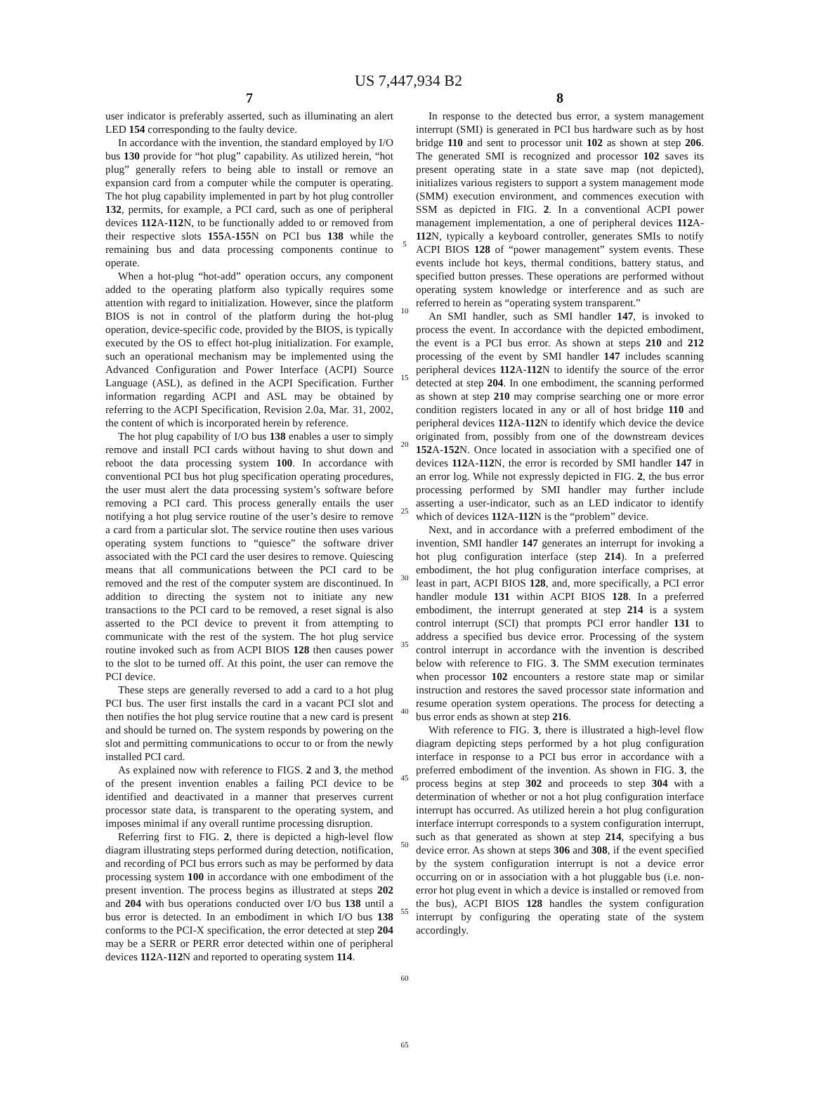US 7,447,934 B2
7
user indicator is preferably asserted, such as illuminating an alert LED 154 corresponding to the faulty device.
In accordance with the invention, the standard employed by I/O bus 130 provide for “hot plug” capability. As utilized herein, “hot plug” generally refers to being able to install or remove an expansion card from a computer while the computer is operating. The hot plug capability implemented in part by hot plug controller 132, permits, for example, a PCI card, such as one of peripheral devices 112 A-112 N, to be functionally added to or removed from their respective slots 155 A-155 N on PCI bus 138 while the remaining bus and data processing components continue to operate.
When a hot-plug “hot-add” operation occurs, any component added to the operating platform also typically requires some attention with regard to initialization. However, since the platform BIOS is not in control of the platform during the hot-plug operation, device-specific code, provided by the BIOS, is typically executed by the OS to effect hot-plug initialization. For example, such an operational mechanism may be implemented using the Advanced Configuration and Power Interface (ACPI) Source Language (ASL), as defined in the ACPI Specification. Further information regarding ACPI and ASL may be obtained by referring to the ACPI Specification, Revision 2.0a, Mar. 31, 2002, the content of which is incorporated herein by reference.
The hot plug capability of I/O bus 138 enables a user to simply remove and install PCI cards without having to shut down and reboot the data processing system 100. In accordance with conventional PCI bus hot plug specification operating procedures, the user must alert the data processing system’s software before removing a PCI card. This process generally entails the user notifying a hot plug service routine of the user’s desire to remove a card from a particular slot. The service routine then uses various operating system functions to “quiesce” the software driver associated with the PCI card the user desires to remove. Quiescing means that all communications between the PCI card to be removed and the rest of the computer system are discontinued. In addition to directing the system not to initiate any new transactions to the PCI card to be removed, a reset signal is also asserted to the PCI device to prevent it from attempting to communicate with the rest of the system. The hot plug service routine invoked such as from ACPI BIOS 128 then causes power to the slot to be turned off. At this point, the user can remove the PCI device.
These steps are generally reversed to add a card to a hot plug PCI bus. The user first installs the card in a vacant PCI slot and then notifies the hot plug service routine that a new card is present and should be turned on. The system responds by powering on the slot and permitting communications to occur to or from the newly installed PCI card.
As explained now with reference to FIGS. 2 and 3, the method of the present invention enables a failing PCI device to be identified and deactivated in a manner that preserves current processor state data, is transparent to the operating system, and imposes minimal if any overall runtime processing disruption.
Referring first to FIG. 2, there is depicted a high-level flow diagram illustrating steps performed during detection, notification, and recording of PCI bus errors such as may be performed by data processing system 100 in accordance with one embodiment of the present invention. The process begins as illustrated at steps 202 and 204 with bus operations conducted over I/O bus 138 until a bus error is detected. In an embodiment in which I/O bus 138 conforms to the PCI-X specification, the error detected at step 204 may be a SERR or PERR error detected within one of peripheral devices 112 A-112 N and reported to operating system 114.
5
10
15
20
25
30
35
40
45
50
55
60
65
8
In response to the detected bus error, a system management interrupt (SMI) is generated in PCI bus hardware such as by host bridge 110 and sent to processor unit 102 as shown at step 206. The generated SMI is recognized and processor 102 saves its present operating state in a state save map (not depicted), initializes various registers to support a system management mode (SMM) execution environment, and commences execution with SSM as depicted in FIG. 2. In a conventional ACPI power management implementation, a one of peripheral devices 112 A-112 N, typically a keyboard controller, generates SMIs to notify ACPI BIOS 128 of “power management” system events. These events include hot keys, thermal conditions, battery status, and specified button presses. These operations are performed without operating system knowledge or interference and as such are referred to herein as “operating system transparent.”
An SMI handler, such as SMI handler 147, is invoked to process the event. In accordance with the depicted embodiment, the event is a PCI bus error. As shown at steps 210 and 212 processing of the event by SMI handler 147 includes scanning peripheral devices 112 A-112 N to identify the source of the error detected at step 204. In one embodiment, the scanning performed as shown at step 210 may comprise searching one or more error condition registers located in any or all of host bridge 110 and peripheral devices 112 A-112 N to identify which device the device originated from, possibly from one of the downstream devices 152 A-152 N. Once located in association with a specified one of devices 112 A-112 N, the error is recorded by SMI handler 147 in an error log. While not expressly depicted in FIG. 2, the bus error processing performed by SMI handler may further include asserting a user-indicator, such as an LED indicator to identify which of devices 112 A-112 N is the “problem” device.
Next, and in accordance with a preferred embodiment of the invention, SMI handler 147 generates an interrupt for invoking a hot plug configuration interface (step 214). In a preferred embodiment, the hot plug configuration interface comprises, at least in part, ACPI BIOS 128, and, more specifically, a PCI error handler module 131 within ACPI BIOS 128. In a preferred embodiment, the interrupt generated at step 214 is a system control interrupt (SCI) that prompts PCI error handler 131 to address a specified bus device error. Processing of the system control interrupt in accordance with the invention is described below with reference to FIG. 3. The SMM execution terminates when processor 102 encounters a restore state map or similar instruction and restores the saved processor state information and resume operation system operations. The process for detecting a bus error ends as shown at step 216.
With reference to FIG. 3, there is illustrated a high-level flow diagram depicting steps performed by a hot plug configuration interface in response to a PCI bus error in accordance with a preferred embodiment of the invention. As shown in FIG. 3, the process begins at step 302 and proceeds to step 304 with a determination of whether or not a hot plug configuration interface interrupt has occurred. As utilized herein a hot plug configuration interface interrupt corresponds to a system configuration interrupt, such as that generated as shown at step 214, specifying a bus device error. As shown at steps 306 and 308, if the event specified by the system configuration interrupt is not a device error occurring on or in association with a hot pluggable bus (i.e. non-error hot plug event in which a device is installed or removed from the bus), ACPI BIOS 128 handles the system configuration interrupt by configuring the operating state of the system accordingly.